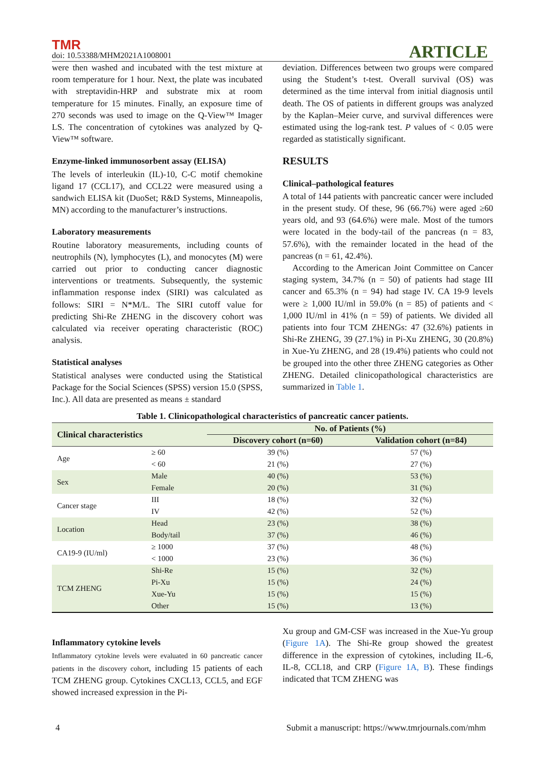TMR
doi: 10.53388/MHM2021A1008001
ARTICLE
were then washed and incubated with the test mixture at room temperature for 1 hour. Next, the plate was incubated with streptavidin-HRP and substrate mix at room temperature for 15 minutes. Finally, an exposure time of 270 seconds was used to image on the Q-View™ Imager LS. The concentration of cytokines was analyzed by Q-View™ software.
Enzyme-linked immunosorbent assay (ELISA)
The levels of interleukin (IL)-10, C-C motif chemokine ligand 17 (CCL17), and CCL22 were measured using a sandwich ELISA kit (DuoSet; R&D Systems, Minneapolis, MN) according to the manufacturer’s instructions.
Laboratory measurements
Routine laboratory measurements, including counts of neutrophils (N), lymphocytes (L), and monocytes (M) were carried out prior to conducting cancer diagnostic interventions or treatments. Subsequently, the systemic inflammation response index (SIRI) was calculated as follows: SIRI = N*M/L. The SIRI cutoff value for predicting Shi-Re ZHENG in the discovery cohort was calculated via receiver operating characteristic (ROC) analysis.
Statistical analyses
Statistical analyses were conducted using the Statistical Package for the Social Sciences (SPSS) version 15.0 (SPSS, Inc.). All data are presented as means ± standard
deviation. Differences between two groups were compared using the Student’s t-test. Overall survival (OS) was determined as the time interval from initial diagnosis until death. The OS of patients in different groups was analyzed by the Kaplan–Meier curve, and survival differences were estimated using the log-rank test. P values of < 0.05 were regarded as statistically significant.
RESULTS
Clinical–pathological features
A total of 144 patients with pancreatic cancer were included in the present study. Of these, 96 (66.7%) were aged ≥60 years old, and 93 (64.6%) were male. Most of the tumors were located in the body-tail of the pancreas (n = 83, 57.6%), with the remainder located in the head of the pancreas (n = 61, 42.4%).
According to the American Joint Committee on Cancer staging system, 34.7% (n = 50) of patients had stage III cancer and 65.3% (n = 94) had stage IV. CA 19-9 levels were ≥ 1,000 IU/ml in 59.0% (n = 85) of patients and < 1,000 IU/ml in 41% (n = 59) of patients. We divided all patients into four TCM ZHENGs: 47 (32.6%) patients in Shi-Re ZHENG, 39 (27.1%) in Pi-Xu ZHENG, 30 (20.8%) in Xue-Yu ZHENG, and 28 (19.4%) patients who could not be grouped into the other three ZHENG categories as Other ZHENG. Detailed clinicopathological characteristics are summarized in Table 1.
Table 1. Clinicopathological characteristics of pancreatic cancer patients.
| Clinical characteristics | | No. of Patients (%) | |
| --- | --- | --- | --- |
| | | Discovery cohort (n=60) | Validation cohort (n=84) |
| Age | ≥ 60 | 39 (%) | 57 (%) |
| | < 60 | 21 (%) | 27 (%) |
| Sex | Male | 40 (%) | 53 (%) |
| | Female | 20 (%) | 31 (%) |
| Cancer stage | III | 18 (%) | 32 (%) |
| | IV | 42 (%) | 52 (%) |
| Location | Head | 23 (%) | 38 (%) |
| | Body/tail | 37 (%) | 46 (%) |
| CA19-9 (IU/ml) | ≥ 1000 | 37 (%) | 48 (%) |
| | < 1000 | 23 (%) | 36 (%) |
| TCM ZHENG | Shi-Re | 15 (%) | 32 (%) |
| | Pi-Xu | 15 (%) | 24 (%) |
| | Xue-Yu | 15 (%) | 15 (%) |
| | Other | 15 (%) | 13 (%) |
Inflammatory cytokine levels
Inflammatory cytokine levels were evaluated in 60 pancreatic cancer patients in the discovery cohort, including 15 patients of each TCM ZHENG group. Cytokines CXCL13, CCL5, and EGF showed increased expression in the Pi-
Xu group and GM-CSF was increased in the Xue-Yu group (Figure 1A). The Shi-Re group showed the greatest difference in the expression of cytokines, including IL-6, IL-8, CCL18, and CRP (Figure 1A, B). These findings indicated that TCM ZHENG was
4 Submit a manuscript: https://www.tmrjournals.com/mhm